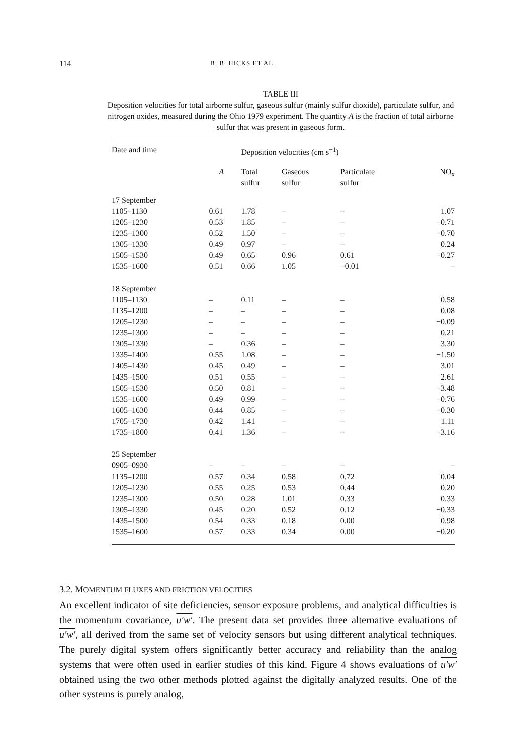114 B. B. HICKS ET AL.
TABLE III
Deposition velocities for total airborne sulfur, gaseous sulfur (mainly sulfur dioxide), particulate sulfur, and nitrogen oxides, measured during the Ohio 1979 experiment. The quantity A is the fraction of total airborne sulfur that was present in gaseous form.
| Date and time | | Deposition velocities (cm s<sup>−1</sup>) | | | |
| --- | --- | --- | --- | --- | --- |
| | A | Total sulfur | Gaseous sulfur | Particulate sulfur | NO<sub>x</sub> |
| 17 September | | | | | |
| 1105–1130 | 0.61 | 1.78 | – | – | 1.07 |
| 1205–1230 | 0.53 | 1.85 | – | – | −0.71 |
| 1235–1300 | 0.52 | 1.50 | – | – | −0.70 |
| 1305–1330 | 0.49 | 0.97 | – | – | 0.24 |
| 1505–1530 | 0.49 | 0.65 | 0.96 | 0.61 | −0.27 |
| 1535–1600 | 0.51 | 0.66 | 1.05 | −0.01 | – |
| 18 September | | | | | |
| 1105–1130 | – | 0.11 | – | – | 0.58 |
| 1135–1200 | – | – | – | – | 0.08 |
| 1205–1230 | – | – | – | – | −0.09 |
| 1235–1300 | – | – | – | – | 0.21 |
| 1305–1330 | – | 0.36 | – | – | 3.30 |
| 1335–1400 | 0.55 | 1.08 | – | – | −1.50 |
| 1405–1430 | 0.45 | 0.49 | – | – | 3.01 |
| 1435–1500 | 0.51 | 0.55 | – | – | 2.61 |
| 1505–1530 | 0.50 | 0.81 | – | – | −3.48 |
| 1535–1600 | 0.49 | 0.99 | – | – | −0.76 |
| 1605–1630 | 0.44 | 0.85 | – | – | −0.30 |
| 1705–1730 | 0.42 | 1.41 | – | – | 1.11 |
| 1735–1800 | 0.41 | 1.36 | – | – | −3.16 |
| 25 September | | | | | |
| 0905–0930 | – | – | – | – | – |
| 1135–1200 | 0.57 | 0.34 | 0.58 | 0.72 | 0.04 |
| 1205–1230 | 0.55 | 0.25 | 0.53 | 0.44 | 0.20 |
| 1235–1300 | 0.50 | 0.28 | 1.01 | 0.33 | 0.33 |
| 1305–1330 | 0.45 | 0.20 | 0.52 | 0.12 | −0.33 |
| 1435–1500 | 0.54 | 0.33 | 0.18 | 0.00 | 0.98 |
| 1535–1600 | 0.57 | 0.33 | 0.34 | 0.00 | −0.20 |
3.2. MOMENTUM FLUXES AND FRICTION VELOCITIES
An excellent indicator of site deficiencies, sensor exposure problems, and analytical difficulties is the momentum covariance, u′w′. The present data set provides three alternative evaluations of u′w′, all derived from the same set of velocity sensors but using different analytical techniques. The purely digital system offers significantly better accuracy and reliability than the analog systems that were often used in earlier studies of this kind. Figure 4 shows evaluations of u′w′ obtained using the two other methods plotted against the digitally analyzed results. One of the other systems is purely analog,